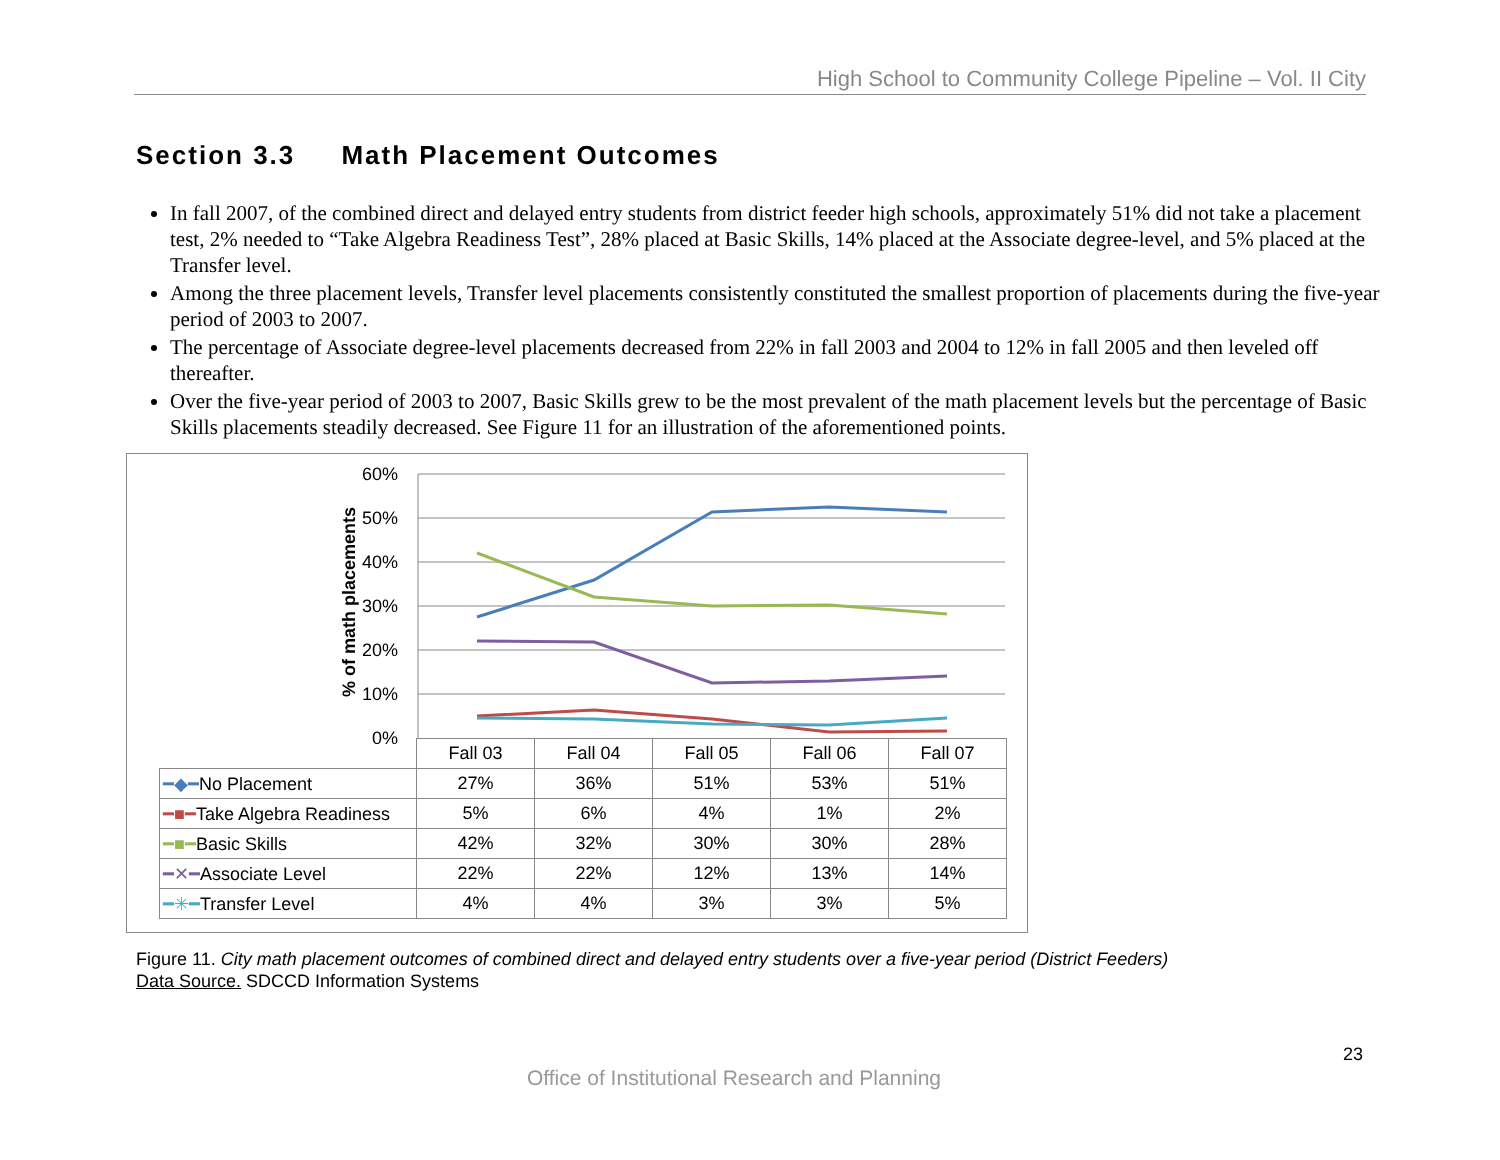High School to Community College Pipeline – Vol. II City
Section 3.3 Math Placement Outcomes
In fall 2007, of the combined direct and delayed entry students from district feeder high schools, approximately 51% did not take a placement test, 2% needed to “Take Algebra Readiness Test”, 28% placed at Basic Skills, 14% placed at the Associate degree-level, and 5% placed at the Transfer level.
Among the three placement levels, Transfer level placements consistently constituted the smallest proportion of placements during the five-year period of 2003 to 2007.
The percentage of Associate degree-level placements decreased from 22% in fall 2003 and 2004 to 12% in fall 2005 and then leveled off thereafter.
Over the five-year period of 2003 to 2007, Basic Skills grew to be the most prevalent of the math placement levels but the percentage of Basic Skills placements steadily decreased. See Figure 11 for an illustration of the aforementioned points.
60%
50%
40%
30%
20%
10%
0%
% of math placements
| | Fall 03 | Fall 04 | Fall 05 | Fall 06 | Fall 07 |
| --- | --- | --- | --- | --- | --- |
| ━◆━ No Placement | 27% | 36% | 51% | 53% | 51% |
| ━■━ Take Algebra Readiness | 5% | 6% | 4% | 1% | 2% |
| ━■━ Basic Skills | 42% | 32% | 30% | 30% | 28% |
| ━✕━ Associate Level | 22% | 22% | 12% | 13% | 14% |
| ━✳━ Transfer Level | 4% | 4% | 3% | 3% | 5% |
Figure 11. City math placement outcomes of combined direct and delayed entry students over a five-year period (District Feeders)
Data Source. SDCCD Information Systems
23
Office of Institutional Research and Planning